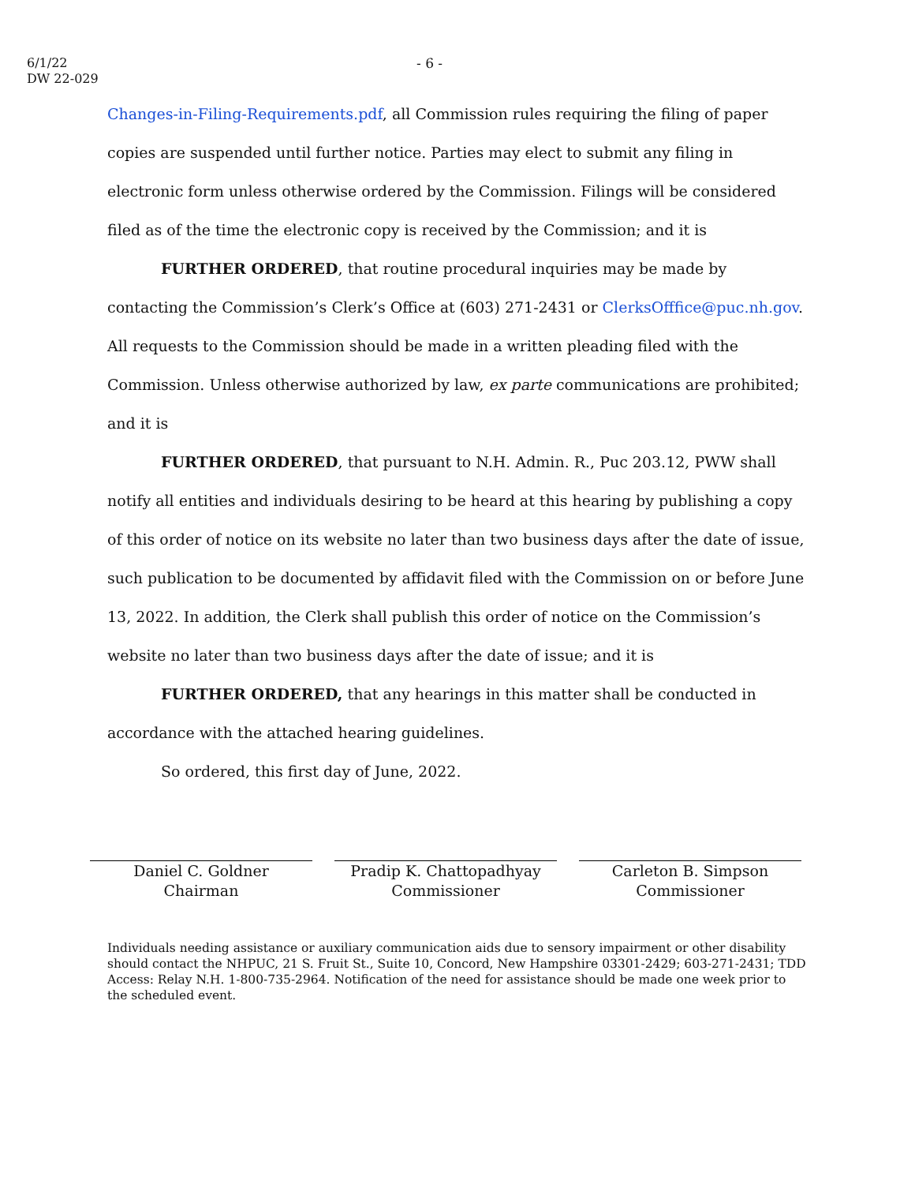6/1/22
DW 22-029
- 6 -
Changes-in-Filing-Requirements.pdf, all Commission rules requiring the filing of paper copies are suspended until further notice. Parties may elect to submit any filing in electronic form unless otherwise ordered by the Commission. Filings will be considered filed as of the time the electronic copy is received by the Commission; and it is
FURTHER ORDERED, that routine procedural inquiries may be made by contacting the Commission’s Clerk’s Office at (603) 271-2431 or ClerksOfffice@puc.nh.gov. All requests to the Commission should be made in a written pleading filed with the Commission. Unless otherwise authorized by law, ex parte communications are prohibited; and it is
FURTHER ORDERED, that pursuant to N.H. Admin. R., Puc 203.12, PWW shall notify all entities and individuals desiring to be heard at this hearing by publishing a copy of this order of notice on its website no later than two business days after the date of issue, such publication to be documented by affidavit filed with the Commission on or before June 13, 2022. In addition, the Clerk shall publish this order of notice on the Commission’s website no later than two business days after the date of issue; and it is
FURTHER ORDERED, that any hearings in this matter shall be conducted in accordance with the attached hearing guidelines.
So ordered, this first day of June, 2022.
Daniel C. Goldner
Chairman
Pradip K. Chattopadhyay
Commissioner
Carleton B. Simpson
Commissioner
Individuals needing assistance or auxiliary communication aids due to sensory impairment or other disability should contact the NHPUC, 21 S. Fruit St., Suite 10, Concord, New Hampshire 03301-2429; 603-271-2431; TDD Access: Relay N.H. 1-800-735-2964. Notification of the need for assistance should be made one week prior to the scheduled event.